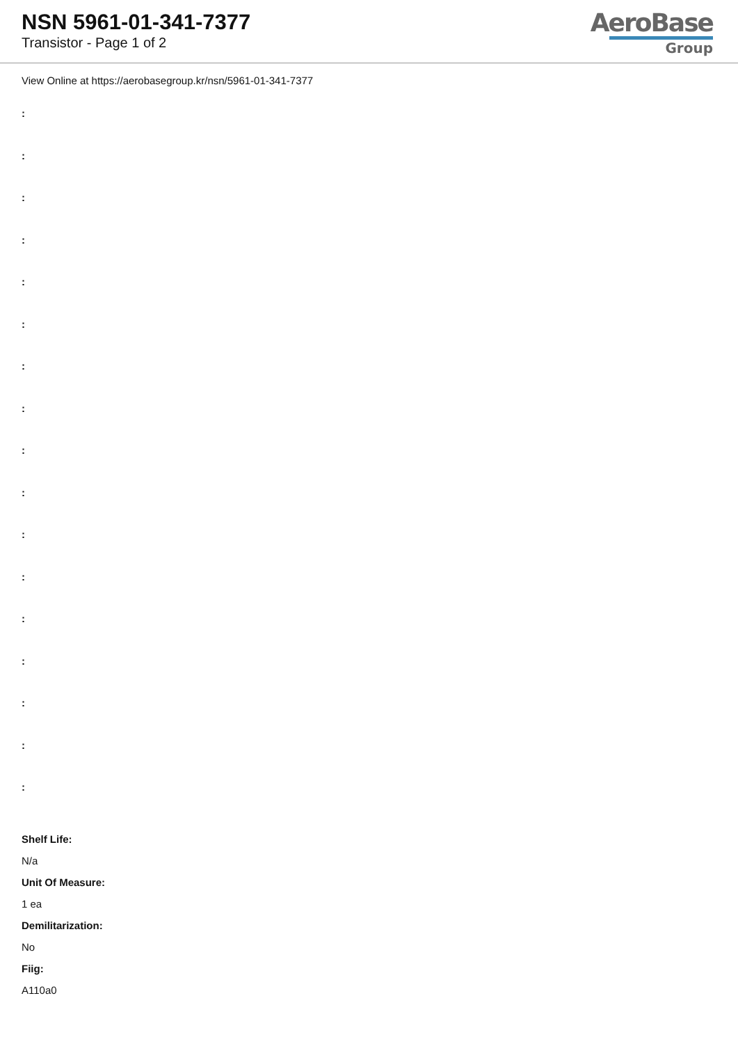NSN 5961-01-341-7377
Transistor - Page 1 of 2
AeroBase
Group
View Online at https://aerobasegroup.kr/nsn/5961-01-341-7377
:
:
:
:
:
:
:
:
:
:
:
:
:
:
:
:
:
Shelf Life:
N/a
Unit Of Measure:
1 ea
Demilitarization:
No
Fiig:
A110a0